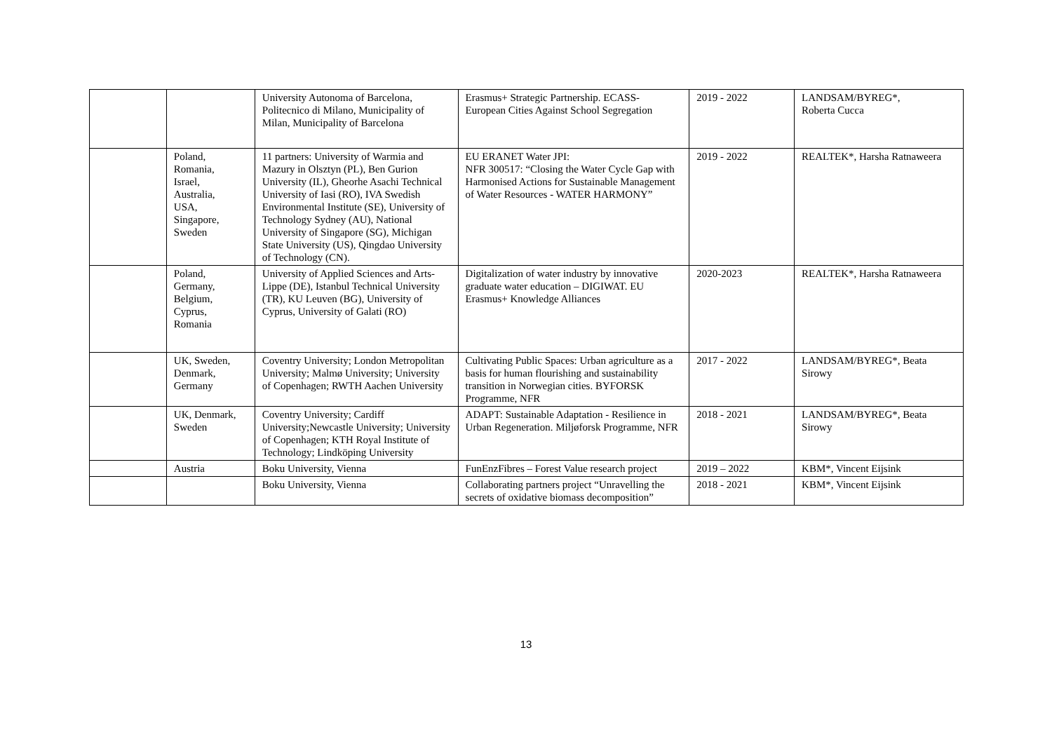| | | University Autonoma of Barcelona, Politecnico di Milano, Municipality of Milan, Municipality of Barcelona | Erasmus+ Strategic Partnership. ECASS- European Cities Against School Segregation | 2019 - 2022 | LANDSAM/BYREG*, Roberta Cucca |
| | Poland, Romania, Israel, Australia, USA, Singapore, Sweden | 11 partners: University of Warmia and Mazury in Olsztyn (PL), Ben Gurion University (IL), Gheorhe Asachi Technical University of Iasi (RO), IVA Swedish Environmental Institute (SE), University of Technology Sydney (AU), National University of Singapore (SG), Michigan State University (US), Qingdao University of Technology (CN). | EU ERANET Water JPI: NFR 300517: “Closing the Water Cycle Gap with Harmonised Actions for Sustainable Management of Water Resources - WATER HARMONY” | 2019 - 2022 | REALTEK*, Harsha Ratnaweera |
| | Poland, Germany, Belgium, Cyprus, Romania | University of Applied Sciences and Arts-Lippe (DE), Istanbul Technical University (TR), KU Leuven (BG), University of Cyprus, University of Galati (RO) | Digitalization of water industry by innovative graduate water education – DIGIWAT. EU Erasmus+ Knowledge Alliances | 2020-2023 | REALTEK*, Harsha Ratnaweera |
| | UK, Sweden, Denmark, Germany | Coventry University; London Metropolitan University; Malmø University; University of Copenhagen; RWTH Aachen University | Cultivating Public Spaces: Urban agriculture as a basis for human flourishing and sustainability transition in Norwegian cities. BYFORSK Programme, NFR | 2017 - 2022 | LANDSAM/BYREG*, Beata Sirowy |
| | UK, Denmark, Sweden | Coventry University; Cardiff University;Newcastle University; University of Copenhagen; KTH Royal Institute of Technology; Lindköping University | ADAPT: Sustainable Adaptation - Resilience in Urban Regeneration. Miljøforsk Programme, NFR | 2018 - 2021 | LANDSAM/BYREG*, Beata Sirowy |
| | Austria | Boku University, Vienna | FunEnzFibres – Forest Value research project | 2019 – 2022 | KBM*, Vincent Eijsink |
| | | Boku University, Vienna | Collaborating partners project “Unravelling the secrets of oxidative biomass decomposition” | 2018 - 2021 | KBM*, Vincent Eijsink |
13